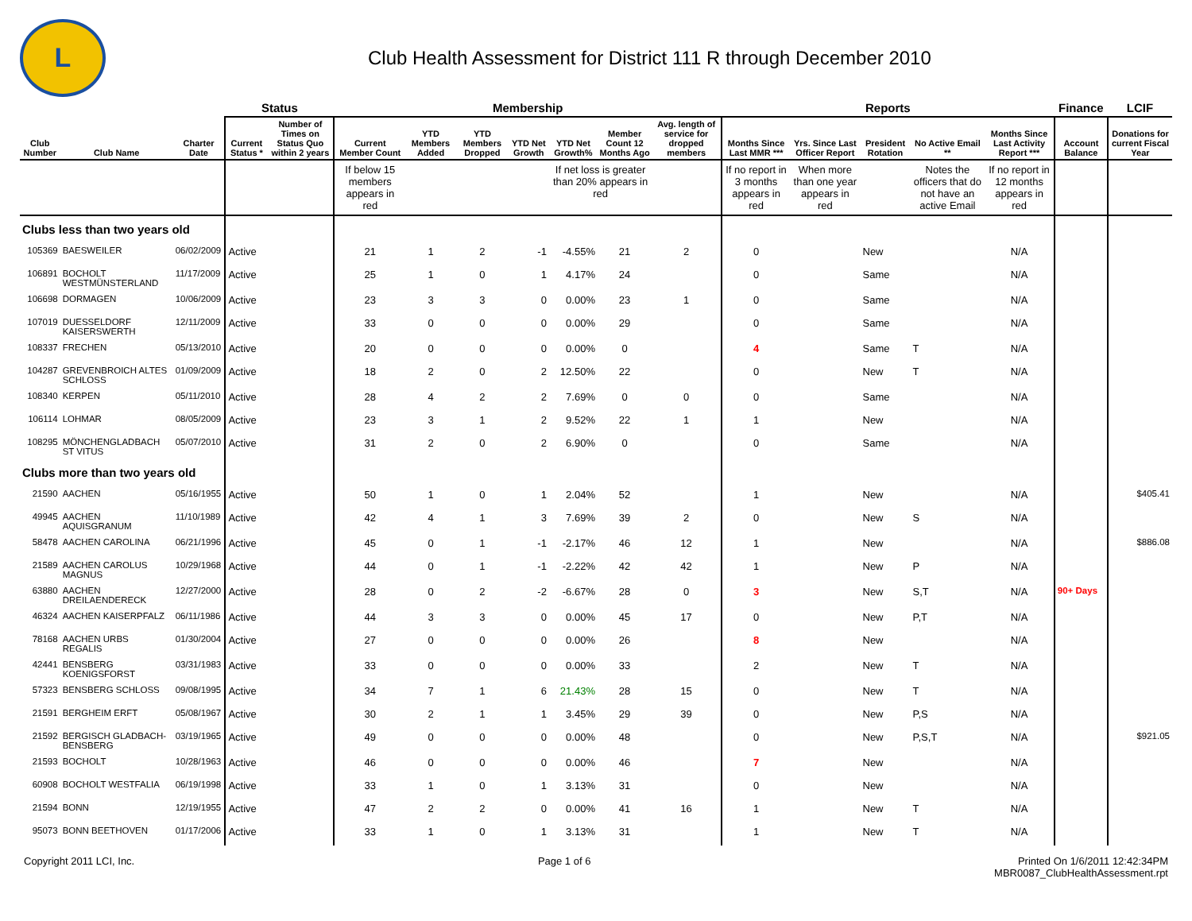L
Club Health Assessment for District 111 R through December 2010
| | | | Status | | Membership | | | | | | | Reports | | | | | Finance | LCIF |
| --- | --- | --- | --- | --- | --- | --- | --- | --- | --- | --- | --- | --- | --- | --- | --- | --- | --- | --- |
| Club Number | Club Name | Charter Date | Current Status * | Number of Times on Status Quo within 2 years | Current Member Count | YTD Members Added | YTD Members Dropped | YTD Net Growth | YTD Net Growth% | Member Count 12 Months Ago | Avg. length of service for dropped members | Months Since Last MMR *** | Yrs. Since Last Officer Report | President Rotation | No Active Email ** | Months Since Last Activity Report *** | Account Balance | Donations for current Fiscal Year |
| | | | | | If below 15 members appears in red | | | | If net loss is greater than 20% appears in red | | | If no report in 3 months appears in red | When more than one year appears in red | | Notes the officers that do not have an active Email | If no report in 12 months appears in red | | |
| Clubs less than two years old | | | | | | | | | | | | | | | | | | |
| 105369 | BAESWEILER | 06/02/2009 | Active | | 21 | 1 | 2 | -1 | -4.55% | 21 | 2 | 0 | | New | | N/A | | |
| 106891 | BOCHOLT WESTMÜNSTERLAND | 11/17/2009 | Active | | 25 | 1 | 0 | 1 | 4.17% | 24 | | 0 | | Same | | N/A | | |
| 106698 | DORMAGEN | 10/06/2009 | Active | | 23 | 3 | 3 | 0 | 0.00% | 23 | 1 | 0 | | Same | | N/A | | |
| 107019 | DUESSELDORF KAISERSWERTH | 12/11/2009 | Active | | 33 | 0 | 0 | 0 | 0.00% | 29 | | 0 | | Same | | N/A | | |
| 108337 | FRECHEN | 05/13/2010 | Active | | 20 | 0 | 0 | 0 | 0.00% | 0 | | 4 | | Same | T | N/A | | |
| 104287 | GREVENBROICH ALTES SCHLOSS | 01/09/2009 | Active | | 18 | 2 | 0 | 2 | 12.50% | 22 | | 0 | | New | T | N/A | | |
| 108340 | KERPEN | 05/11/2010 | Active | | 28 | 4 | 2 | 2 | 7.69% | 0 | 0 | 0 | | Same | | N/A | | |
| 106114 | LOHMAR | 08/05/2009 | Active | | 23 | 3 | 1 | 2 | 9.52% | 22 | 1 | 1 | | New | | N/A | | |
| 108295 | MÖNCHENGLADBACH ST VITUS | 05/07/2010 | Active | | 31 | 2 | 0 | 2 | 6.90% | 0 | | 0 | | Same | | N/A | | |
| Clubs more than two years old | | | | | | | | | | | | | | | | | | |
| 21590 | AACHEN | 05/16/1955 | Active | | 50 | 1 | 0 | 1 | 2.04% | 52 | | 1 | | New | | N/A | | $405.41 |
| 49945 | AACHEN AQUISGRANUM | 11/10/1989 | Active | | 42 | 4 | 1 | 3 | 7.69% | 39 | 2 | 0 | | New | S | N/A | | |
| 58478 | AACHEN CAROLINA | 06/21/1996 | Active | | 45 | 0 | 1 | -1 | -2.17% | 46 | 12 | 1 | | New | | N/A | | $886.08 |
| 21589 | AACHEN CAROLUS MAGNUS | 10/29/1968 | Active | | 44 | 0 | 1 | -1 | -2.22% | 42 | 42 | 1 | | New | P | N/A | | |
| 63880 | AACHEN DREILAENDERECK | 12/27/2000 | Active | | 28 | 0 | 2 | -2 | -6.67% | 28 | 0 | 3 | | New | S,T | N/A | 90+ Days | |
| 46324 | AACHEN KAISERPFALZ | 06/11/1986 | Active | | 44 | 3 | 3 | 0 | 0.00% | 45 | 17 | 0 | | New | P,T | N/A | | |
| 78168 | AACHEN URBS REGALIS | 01/30/2004 | Active | | 27 | 0 | 0 | 0 | 0.00% | 26 | | 8 | | New | | N/A | | |
| 42441 | BENSBERG KOENIGSFORST | 03/31/1983 | Active | | 33 | 0 | 0 | 0 | 0.00% | 33 | | 2 | | New | T | N/A | | |
| 57323 | BENSBERG SCHLOSS | 09/08/1995 | Active | | 34 | 7 | 1 | 6 | 21.43% | 28 | 15 | 0 | | New | T | N/A | | |
| 21591 | BERGHEIM ERFT | 05/08/1967 | Active | | 30 | 2 | 1 | 1 | 3.45% | 29 | 39 | 0 | | New | P,S | N/A | | |
| 21592 | BERGISCH GLADBACH-BENSBERG | 03/19/1965 | Active | | 49 | 0 | 0 | 0 | 0.00% | 48 | | 0 | | New | P,S,T | N/A | | $921.05 |
| 21593 | BOCHOLT | 10/28/1963 | Active | | 46 | 0 | 0 | 0 | 0.00% | 46 | | 7 | | New | | N/A | | |
| 60908 | BOCHOLT WESTFALIA | 06/19/1998 | Active | | 33 | 1 | 0 | 1 | 3.13% | 31 | | 0 | | New | | N/A | | |
| 21594 | BONN | 12/19/1955 | Active | | 47 | 2 | 2 | 0 | 0.00% | 41 | 16 | 1 | | New | T | N/A | | |
| 95073 | BONN BEETHOVEN | 01/17/2006 | Active | | 33 | 1 | 0 | 1 | 3.13% | 31 | | 1 | | New | T | N/A | | |
Copyright 2011 LCI, Inc. Page 1 of 6 Printed On 1/6/2011 12:42:34PM
MBR0087_ClubHealthAssessment.rpt